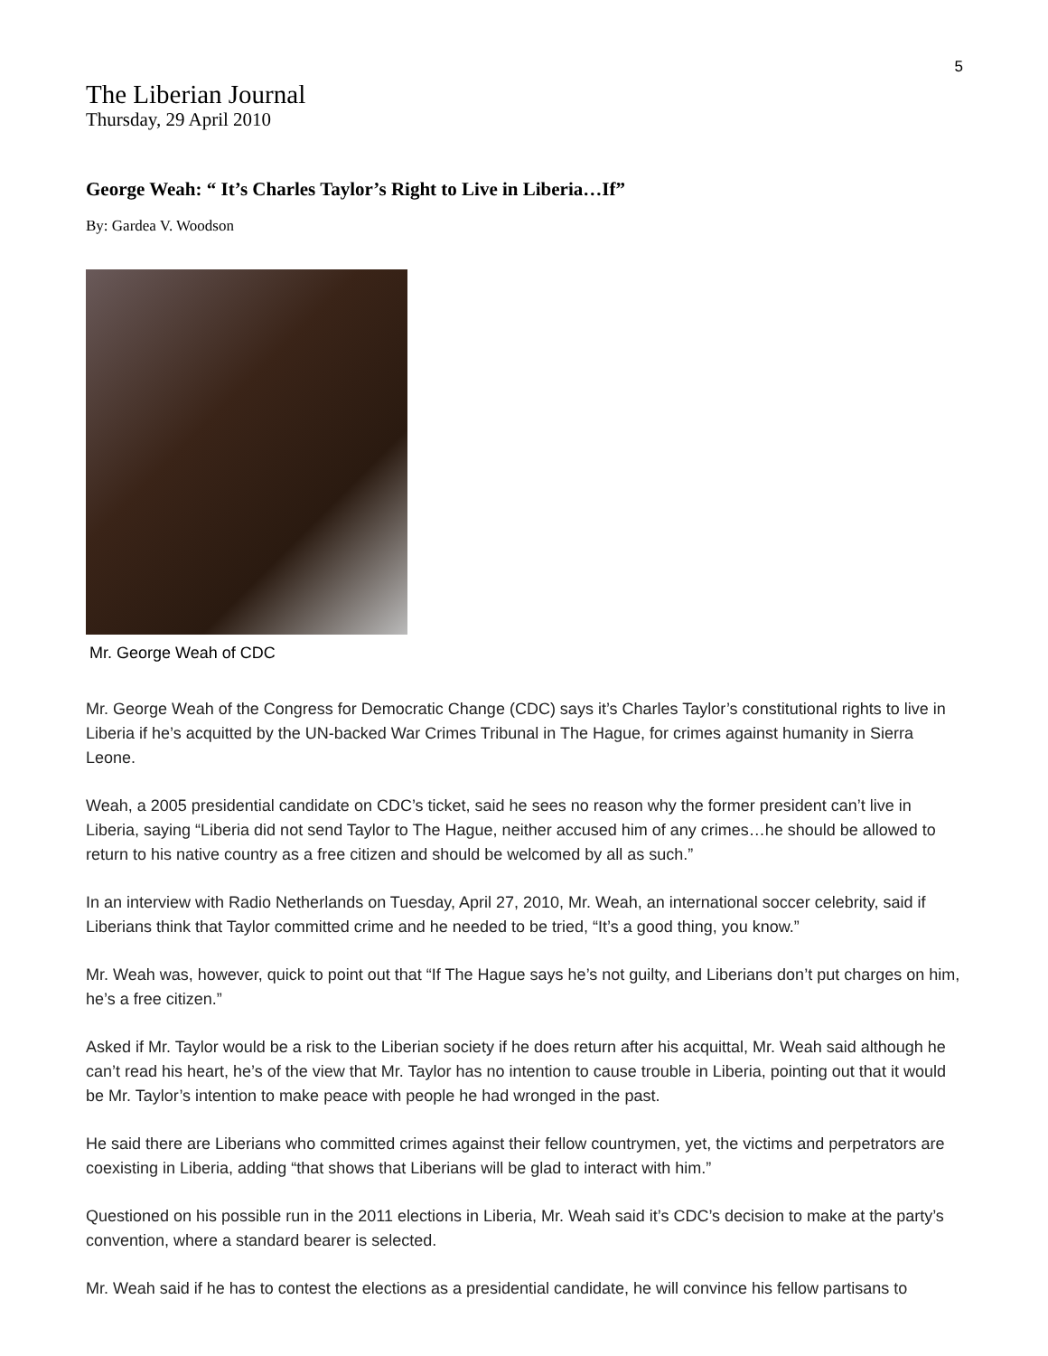5
The Liberian Journal
Thursday, 29 April 2010
George Weah: “ It’s Charles Taylor’s Right to Live in Liberia…If”
By: Gardea V. Woodson
Mr. George Weah of CDC
Mr. George Weah of the Congress for Democratic Change (CDC) says it’s Charles Taylor’s constitutional rights to live in Liberia if he’s acquitted by the UN-backed War Crimes Tribunal in The Hague, for crimes against humanity in Sierra Leone.
Weah, a 2005 presidential candidate on CDC’s ticket, said he sees no reason why the former president can’t live in Liberia, saying “Liberia did not send Taylor to The Hague, neither accused him of any crimes…he should be allowed to return to his native country as a free citizen and should be welcomed by all as such.”
In an interview with Radio Netherlands on Tuesday, April 27, 2010, Mr. Weah, an international soccer celebrity, said if Liberians think that Taylor committed crime and he needed to be tried, “It’s a good thing, you know.”
Mr. Weah was, however, quick to point out that “If The Hague says he’s not guilty, and Liberians don’t put charges on him, he’s a free citizen.”
Asked if Mr. Taylor would be a risk to the Liberian society if he does return after his acquittal, Mr. Weah said although he can’t read his heart, he’s of the view that Mr. Taylor has no intention to cause trouble in Liberia, pointing out that it would be Mr. Taylor’s intention to make peace with people he had wronged in the past.
He said there are Liberians who committed crimes against their fellow countrymen, yet, the victims and perpetrators are coexisting in Liberia, adding “that shows that Liberians will be glad to interact with him.”
Questioned on his possible run in the 2011 elections in Liberia, Mr. Weah said it’s CDC’s decision to make at the party’s convention, where a standard bearer is selected.
Mr. Weah said if he has to contest the elections as a presidential candidate, he will convince his fellow partisans to